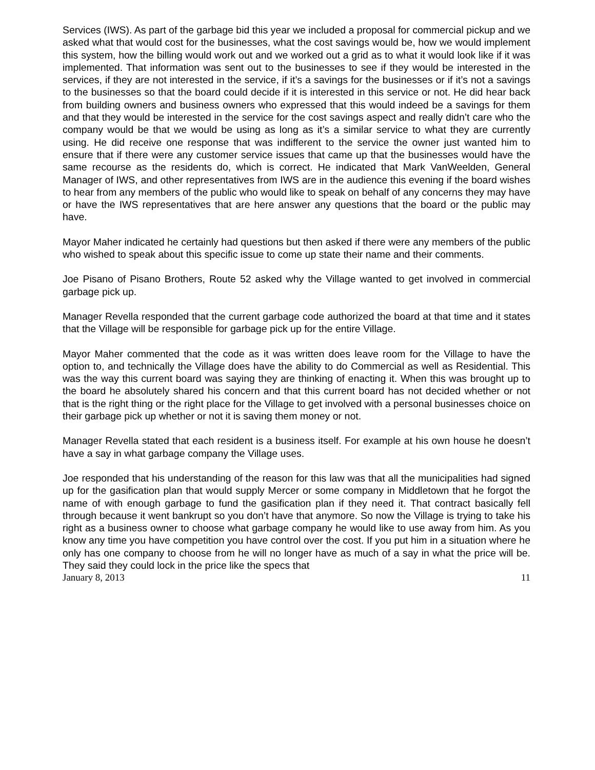Services (IWS). As part of the garbage bid this year we included a proposal for commercial pickup and we asked what that would cost for the businesses, what the cost savings would be, how we would implement this system, how the billing would work out and we worked out a grid as to what it would look like if it was implemented. That information was sent out to the businesses to see if they would be interested in the services, if they are not interested in the service, if it’s a savings for the businesses or if it’s not a savings to the businesses so that the board could decide if it is interested in this service or not. He did hear back from building owners and business owners who expressed that this would indeed be a savings for them and that they would be interested in the service for the cost savings aspect and really didn’t care who the company would be that we would be using as long as it’s a similar service to what they are currently using. He did receive one response that was indifferent to the service the owner just wanted him to ensure that if there were any customer service issues that came up that the businesses would have the same recourse as the residents do, which is correct. He indicated that Mark VanWeelden, General Manager of IWS, and other representatives from IWS are in the audience this evening if the board wishes to hear from any members of the public who would like to speak on behalf of any concerns they may have or have the IWS representatives that are here answer any questions that the board or the public may have.
Mayor Maher indicated he certainly had questions but then asked if there were any members of the public who wished to speak about this specific issue to come up state their name and their comments.
Joe Pisano of Pisano Brothers, Route 52 asked why the Village wanted to get involved in commercial garbage pick up.
Manager Revella responded that the current garbage code authorized the board at that time and it states that the Village will be responsible for garbage pick up for the entire Village.
Mayor Maher commented that the code as it was written does leave room for the Village to have the option to, and technically the Village does have the ability to do Commercial as well as Residential. This was the way this current board was saying they are thinking of enacting it. When this was brought up to the board he absolutely shared his concern and that this current board has not decided whether or not that is the right thing or the right place for the Village to get involved with a personal businesses choice on their garbage pick up whether or not it is saving them money or not.
Manager Revella stated that each resident is a business itself. For example at his own house he doesn’t have a say in what garbage company the Village uses.
Joe responded that his understanding of the reason for this law was that all the municipalities had signed up for the gasification plan that would supply Mercer or some company in Middletown that he forgot the name of with enough garbage to fund the gasification plan if they need it. That contract basically fell through because it went bankrupt so you don’t have that anymore. So now the Village is trying to take his right as a business owner to choose what garbage company he would like to use away from him. As you know any time you have competition you have control over the cost. If you put him in a situation where he only has one company to choose from he will no longer have as much of a say in what the price will be. They said they could lock in the price like the specs that
January 8, 2013 11